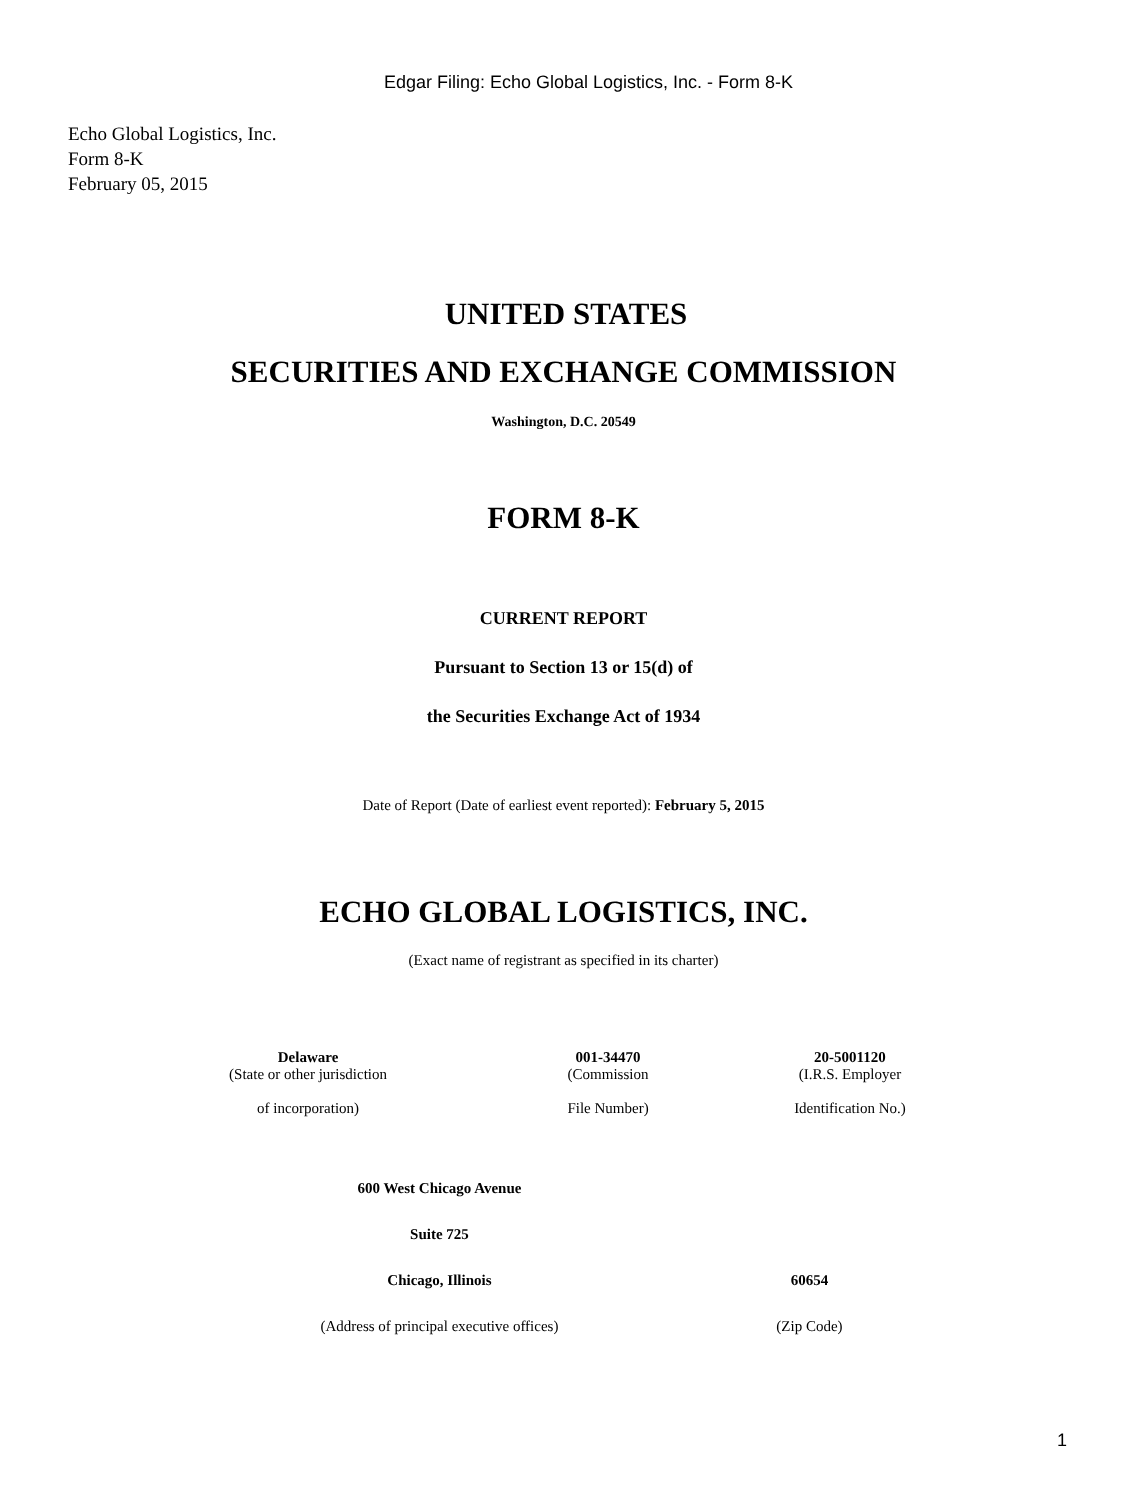Edgar Filing: Echo Global Logistics, Inc. - Form 8-K
Echo Global Logistics, Inc.
Form 8-K
February 05, 2015
UNITED STATES
SECURITIES AND EXCHANGE COMMISSION
Washington, D.C. 20549
FORM 8-K
CURRENT REPORT
Pursuant to Section 13 or 15(d) of
the Securities Exchange Act of 1934
Date of Report (Date of earliest event reported): February 5, 2015
ECHO GLOBAL LOGISTICS, INC.
(Exact name of registrant as specified in its charter)
| Delaware (State or other jurisdiction of incorporation) | 001-34470 (Commission File Number) | 20-5001120 (I.R.S. Employer Identification No.) |
| 600 West Chicago Avenue Suite 725 Chicago, Illinois (Address of principal executive offices) | 60654 (Zip Code) |
1